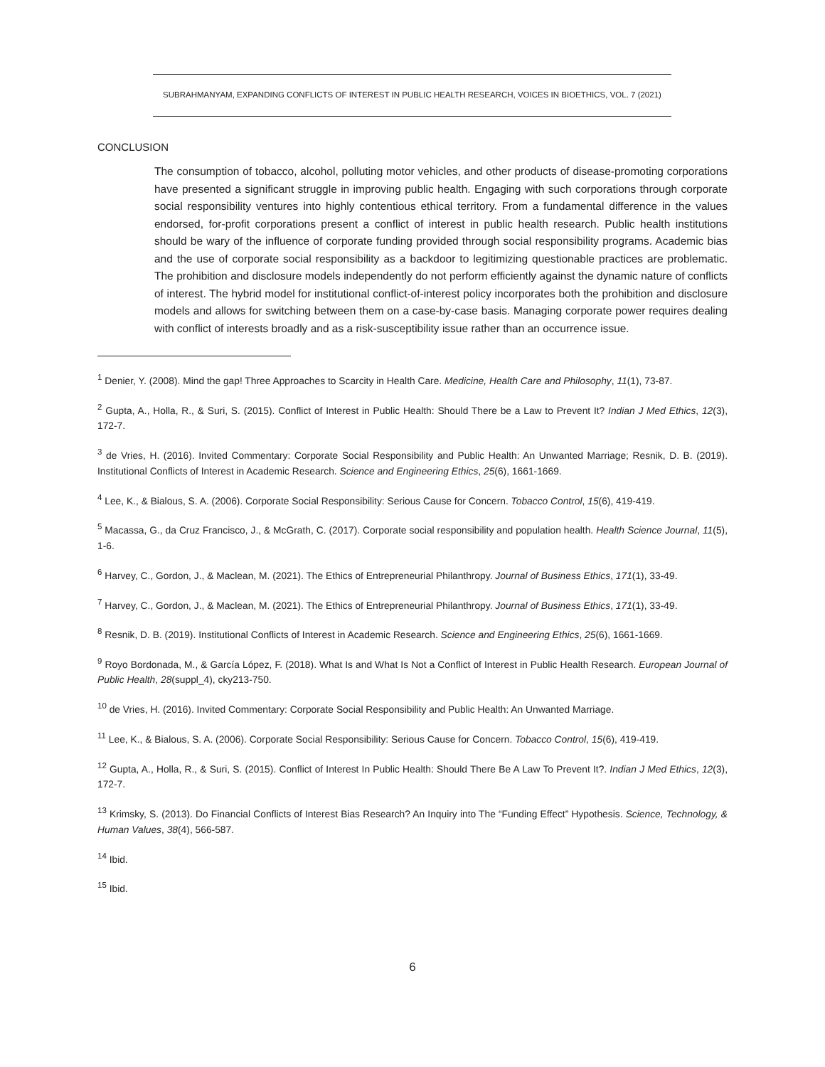SUBRAHMANYAM, EXPANDING CONFLICTS OF INTEREST IN PUBLIC HEALTH RESEARCH, VOICES IN BIOETHICS, VOL. 7 (2021)
CONCLUSION
The consumption of tobacco, alcohol, polluting motor vehicles, and other products of disease-promoting corporations have presented a significant struggle in improving public health. Engaging with such corporations through corporate social responsibility ventures into highly contentious ethical territory. From a fundamental difference in the values endorsed, for-profit corporations present a conflict of interest in public health research. Public health institutions should be wary of the influence of corporate funding provided through social responsibility programs. Academic bias and the use of corporate social responsibility as a backdoor to legitimizing questionable practices are problematic. The prohibition and disclosure models independently do not perform efficiently against the dynamic nature of conflicts of interest. The hybrid model for institutional conflict-of-interest policy incorporates both the prohibition and disclosure models and allows for switching between them on a case-by-case basis. Managing corporate power requires dealing with conflict of interests broadly and as a risk-susceptibility issue rather than an occurrence issue.
<sup>1</sup> Denier, Y. (2008). Mind the gap! Three Approaches to Scarcity in Health Care. Medicine, Health Care and Philosophy, 11(1), 73-87.
<sup>2</sup> Gupta, A., Holla, R., & Suri, S. (2015). Conflict of Interest in Public Health: Should There be a Law to Prevent It? Indian J Med Ethics, 12(3), 172-7.
<sup>3</sup> de Vries, H. (2016). Invited Commentary: Corporate Social Responsibility and Public Health: An Unwanted Marriage; Resnik, D. B. (2019). Institutional Conflicts of Interest in Academic Research. Science and Engineering Ethics, 25(6), 1661-1669.
<sup>4</sup> Lee, K., & Bialous, S. A. (2006). Corporate Social Responsibility: Serious Cause for Concern. Tobacco Control, 15(6), 419-419.
<sup>5</sup> Macassa, G., da Cruz Francisco, J., & McGrath, C. (2017). Corporate social responsibility and population health. Health Science Journal, 11(5), 1-6.
<sup>6</sup> Harvey, C., Gordon, J., & Maclean, M. (2021). The Ethics of Entrepreneurial Philanthropy. Journal of Business Ethics, 171(1), 33-49.
<sup>7</sup> Harvey, C., Gordon, J., & Maclean, M. (2021). The Ethics of Entrepreneurial Philanthropy. Journal of Business Ethics, 171(1), 33-49.
<sup>8</sup> Resnik, D. B. (2019). Institutional Conflicts of Interest in Academic Research. Science and Engineering Ethics, 25(6), 1661-1669.
<sup>9</sup> Royo Bordonada, M., & García López, F. (2018). What Is and What Is Not a Conflict of Interest in Public Health Research. European Journal of Public Health, 28(suppl_4), cky213-750.
<sup>10</sup> de Vries, H. (2016). Invited Commentary: Corporate Social Responsibility and Public Health: An Unwanted Marriage.
<sup>11</sup> Lee, K., & Bialous, S. A. (2006). Corporate Social Responsibility: Serious Cause for Concern. Tobacco Control, 15(6), 419-419.
<sup>12</sup> Gupta, A., Holla, R., & Suri, S. (2015). Conflict of Interest In Public Health: Should There Be A Law To Prevent It?. Indian J Med Ethics, 12(3), 172-7.
<sup>13</sup> Krimsky, S. (2013). Do Financial Conflicts of Interest Bias Research? An Inquiry into The “Funding Effect” Hypothesis. Science, Technology, & Human Values, 38(4), 566-587.
<sup>14</sup> Ibid.
<sup>15</sup> Ibid.
6